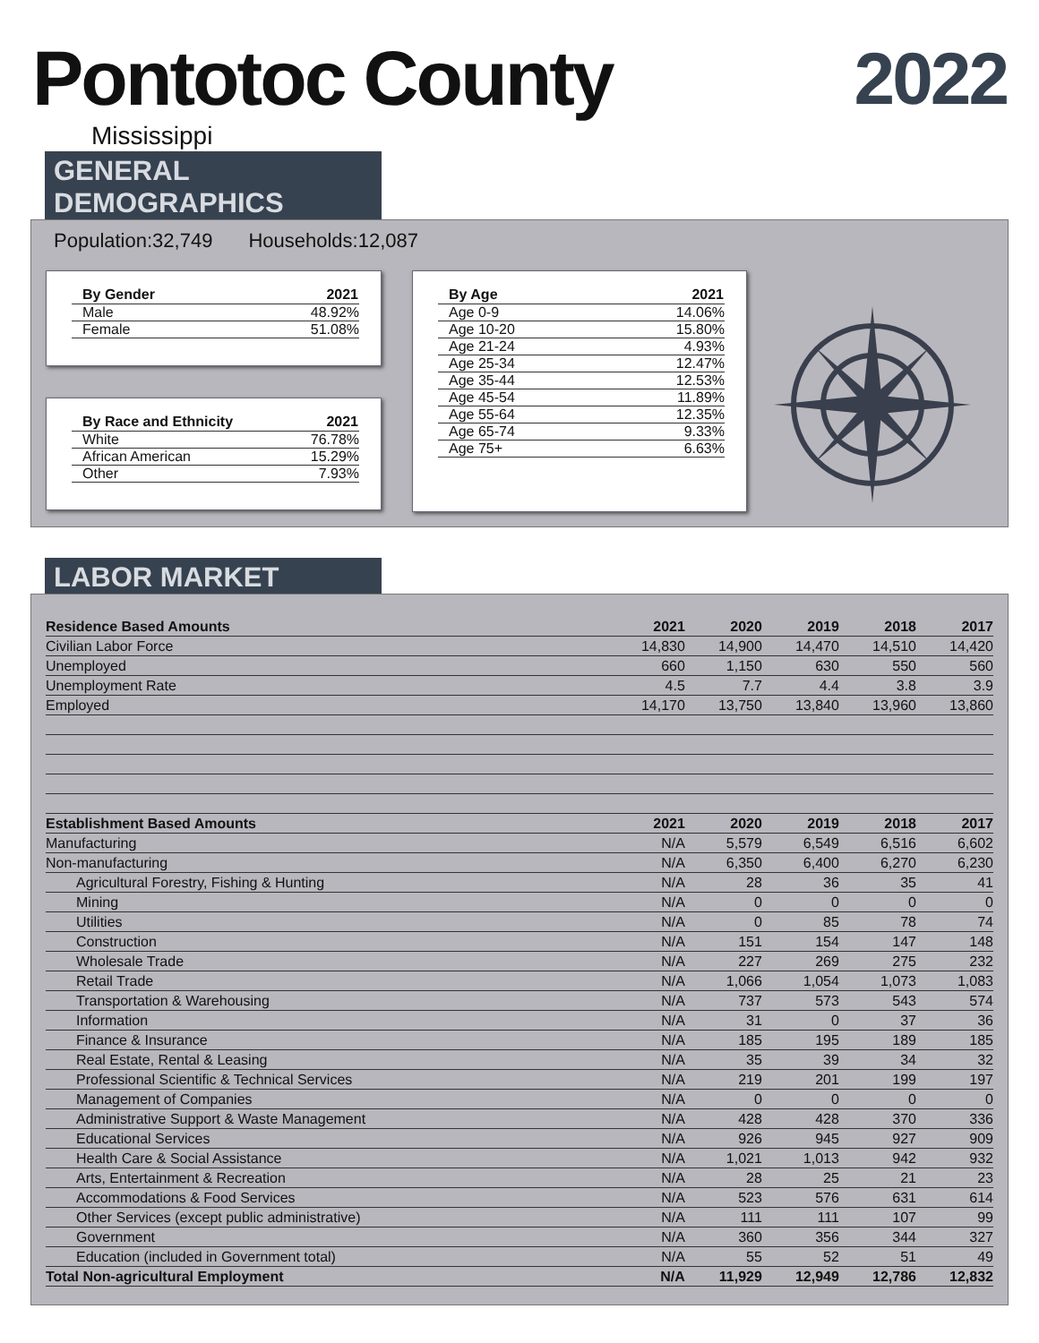Pontotoc County 2022
Mississippi
GENERAL DEMOGRAPHICS
Population:32,749 Households:12,087
| By Gender | 2021 |
| --- | --- |
| Male | 48.92% |
| Female | 51.08% |
| By Race and Ethnicity | 2021 |
| --- | --- |
| White | 76.78% |
| African American | 15.29% |
| Other | 7.93% |
| By Age | 2021 |
| --- | --- |
| Age 0-9 | 14.06% |
| Age 10-20 | 15.80% |
| Age 21-24 | 4.93% |
| Age 25-34 | 12.47% |
| Age 35-44 | 12.53% |
| Age 45-54 | 11.89% |
| Age 55-64 | 12.35% |
| Age 65-74 | 9.33% |
| Age 75+ | 6.63% |
LABOR MARKET
| Residence Based Amounts | 2021 | 2020 | 2019 | 2018 | 2017 |
| --- | --- | --- | --- | --- | --- |
| Civilian Labor Force | 14,830 | 14,900 | 14,470 | 14,510 | 14,420 |
| Unemployed | 660 | 1,150 | 630 | 550 | 560 |
| Unemployment Rate | 4.5 | 7.7 | 4.4 | 3.8 | 3.9 |
| Employed | 14,170 | 13,750 | 13,840 | 13,960 | 13,860 |
| Establishment Based Amounts | 2021 | 2020 | 2019 | 2018 | 2017 |
| Manufacturing | N/A | 5,579 | 6,549 | 6,516 | 6,602 |
| Non-manufacturing | N/A | 6,350 | 6,400 | 6,270 | 6,230 |
| Agricultural Forestry, Fishing & Hunting | N/A | 28 | 36 | 35 | 41 |
| Mining | N/A | 0 | 0 | 0 | 0 |
| Utilities | N/A | 0 | 85 | 78 | 74 |
| Construction | N/A | 151 | 154 | 147 | 148 |
| Wholesale Trade | N/A | 227 | 269 | 275 | 232 |
| Retail Trade | N/A | 1,066 | 1,054 | 1,073 | 1,083 |
| Transportation & Warehousing | N/A | 737 | 573 | 543 | 574 |
| Information | N/A | 31 | 0 | 37 | 36 |
| Finance & Insurance | N/A | 185 | 195 | 189 | 185 |
| Real Estate, Rental & Leasing | N/A | 35 | 39 | 34 | 32 |
| Professional Scientific & Technical Services | N/A | 219 | 201 | 199 | 197 |
| Management of Companies | N/A | 0 | 0 | 0 | 0 |
| Administrative Support & Waste Management | N/A | 428 | 428 | 370 | 336 |
| Educational Services | N/A | 926 | 945 | 927 | 909 |
| Health Care & Social Assistance | N/A | 1,021 | 1,013 | 942 | 932 |
| Arts, Entertainment & Recreation | N/A | 28 | 25 | 21 | 23 |
| Accommodations & Food Services | N/A | 523 | 576 | 631 | 614 |
| Other Services (except public administrative) | N/A | 111 | 111 | 107 | 99 |
| Government | N/A | 360 | 356 | 344 | 327 |
| Education (included in Government total) | N/A | 55 | 52 | 51 | 49 |
| Total Non-agricultural Employment | N/A | 11,929 | 12,949 | 12,786 | 12,832 |